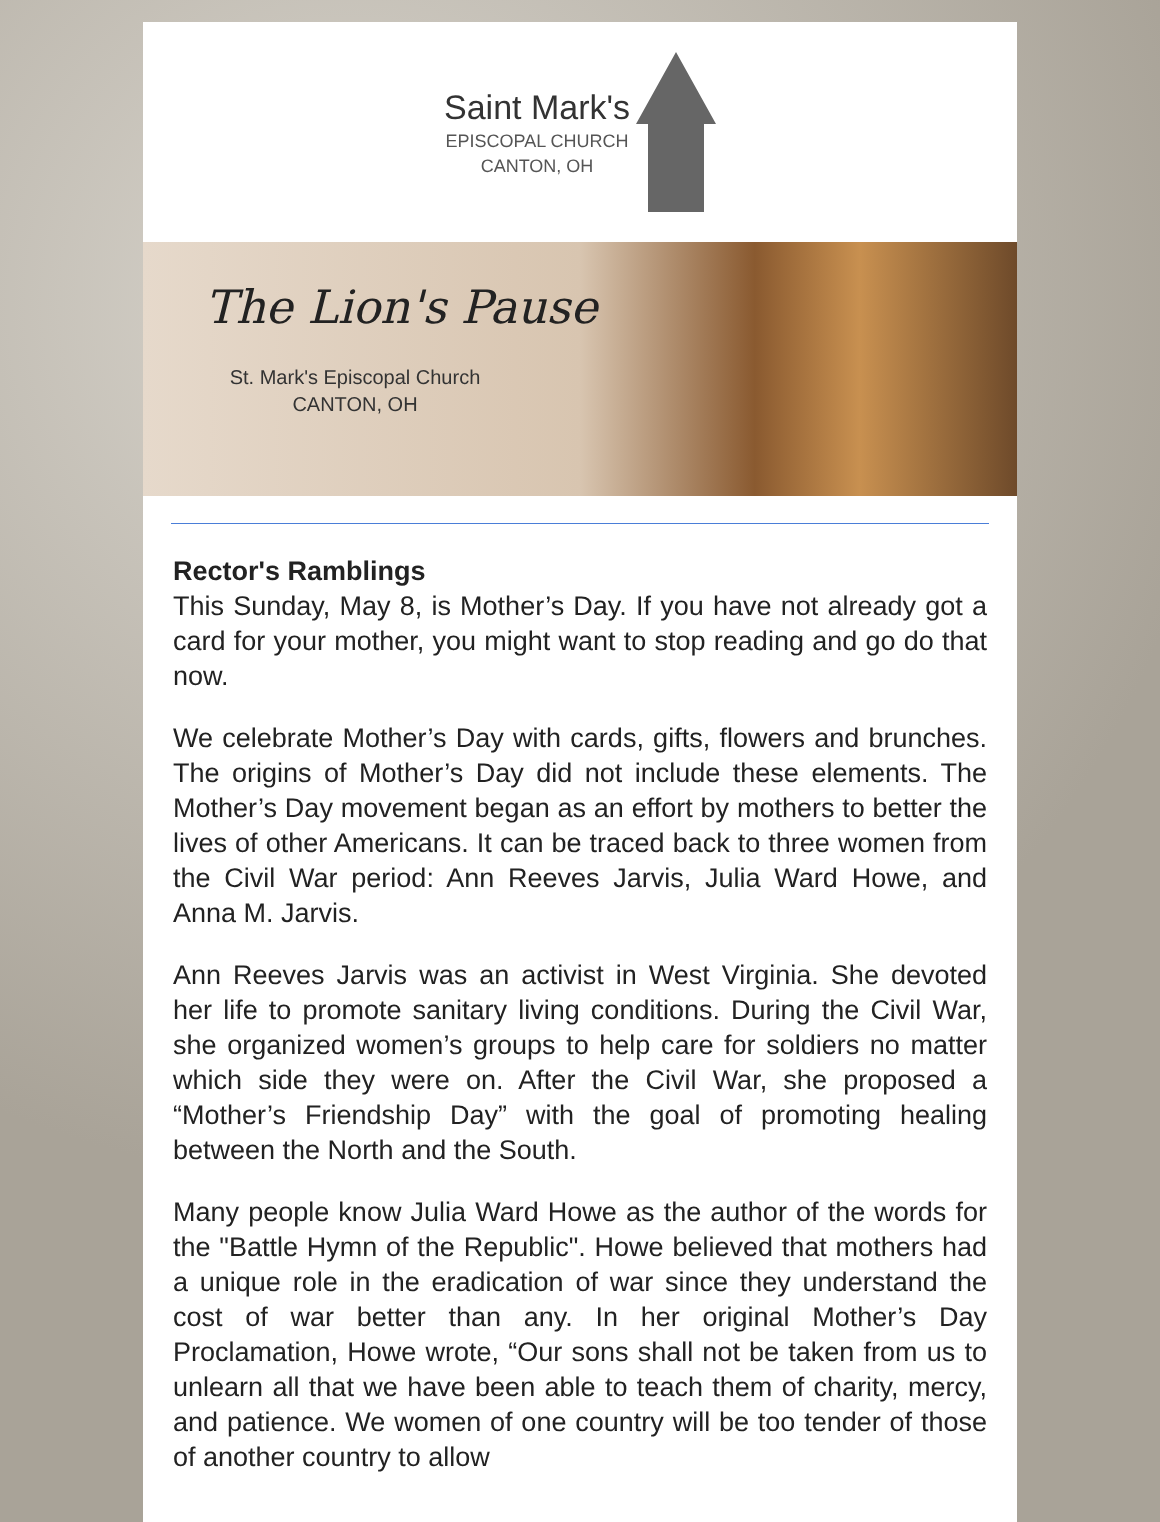Saint Mark's
EPISCOPAL CHURCH
CANTON, OH
The Lion's Pause
St. Mark's Episcopal Church
CANTON, OH
Rector's Ramblings
This Sunday, May 8, is Mother’s Day. If you have not already got a card for your mother, you might want to stop reading and go do that now.
We celebrate Mother’s Day with cards, gifts, flowers and brunches. The origins of Mother’s Day did not include these elements. The Mother’s Day movement began as an effort by mothers to better the lives of other Americans. It can be traced back to three women from the Civil War period: Ann Reeves Jarvis, Julia Ward Howe, and Anna M. Jarvis.
Ann Reeves Jarvis was an activist in West Virginia. She devoted her life to promote sanitary living conditions. During the Civil War, she organized women’s groups to help care for soldiers no matter which side they were on. After the Civil War, she proposed a “Mother’s Friendship Day” with the goal of promoting healing between the North and the South.
Many people know Julia Ward Howe as the author of the words for the "Battle Hymn of the Republic". Howe believed that mothers had a unique role in the eradication of war since they understand the cost of war better than any. In her original Mother’s Day Proclamation, Howe wrote, “Our sons shall not be taken from us to unlearn all that we have been able to teach them of charity, mercy, and patience. We women of one country will be too tender of those of another country to allow